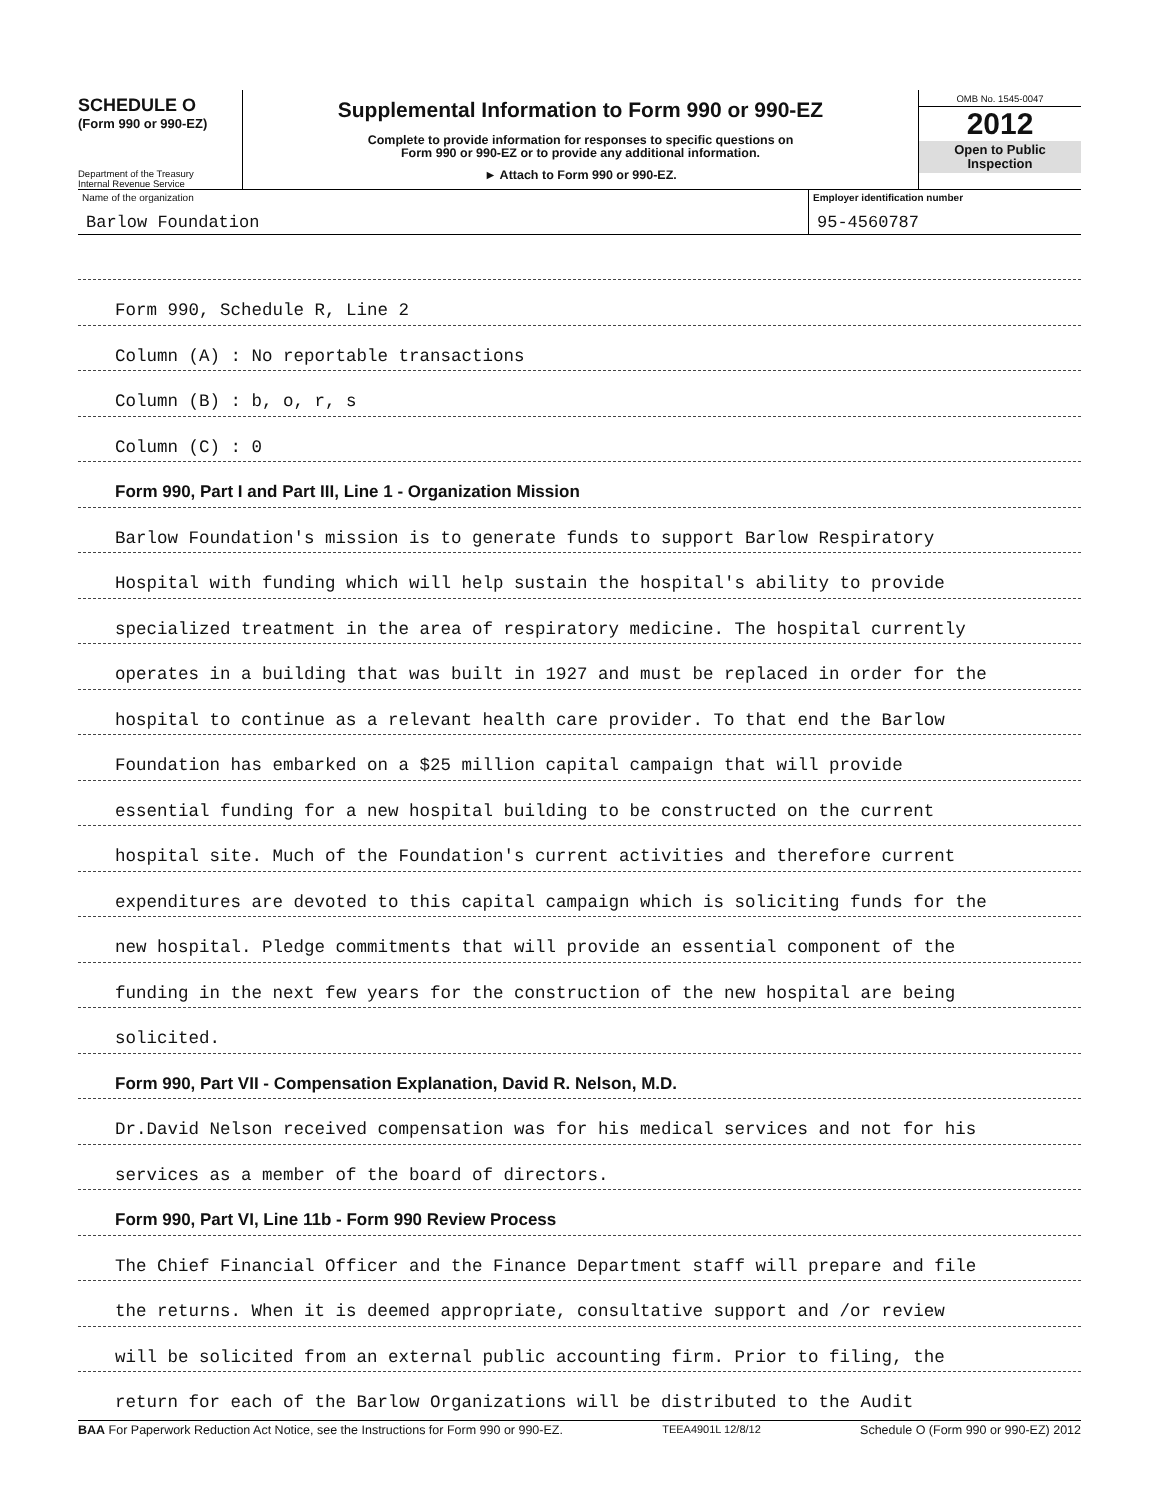SCHEDULE O
(Form 990 or 990-EZ)
Department of the Treasury
Internal Revenue Service
Supplemental Information to Form 990 or 990-EZ
Complete to provide information for responses to specific questions on
Form 990 or 990-EZ or to provide any additional information.
► Attach to Form 990 or 990-EZ.
OMB No. 1545-0047
2012
Open to Public
Inspection
Name of the organization
Barlow Foundation
Employer identification number
95-4560787
Form 990, Schedule R, Line 2
Column (A) : No reportable transactions
Column (B) : b, o, r, s
Column (C) : 0
Form 990, Part I and Part III, Line 1 - Organization Mission
Barlow Foundation's mission is to generate funds to support Barlow Respiratory
Hospital with funding which will help sustain the hospital's ability to provide
specialized treatment in the area of respiratory medicine. The hospital currently
operates in a building that was built in 1927 and must be replaced in order for the
hospital to continue as a relevant health care provider. To that end the Barlow
Foundation has embarked on a $25 million capital campaign that will provide
essential funding for a new hospital building to be constructed on the current
hospital site. Much of the Foundation's current activities and therefore current
expenditures are devoted to this capital campaign which is soliciting funds for the
new hospital. Pledge commitments that will provide an essential component of the
funding in the next few years for the construction of the new hospital are being
solicited.
Form 990, Part VII - Compensation Explanation, David R. Nelson, M.D.
Dr.David Nelson received compensation was for his medical services and not for his
services as a member of the board of directors.
Form 990, Part VI, Line 11b - Form 990 Review Process
The Chief Financial Officer and the Finance Department staff will prepare and file
the returns. When it is deemed appropriate, consultative support and /or review
will be solicited from an external public accounting firm. Prior to filing, the
return for each of the Barlow Organizations will be distributed to the Audit
BAA For Paperwork Reduction Act Notice, see the Instructions for Form 990 or 990-EZ. TEEA4901L 12/8/12 Schedule O (Form 990 or 990-EZ) 2012